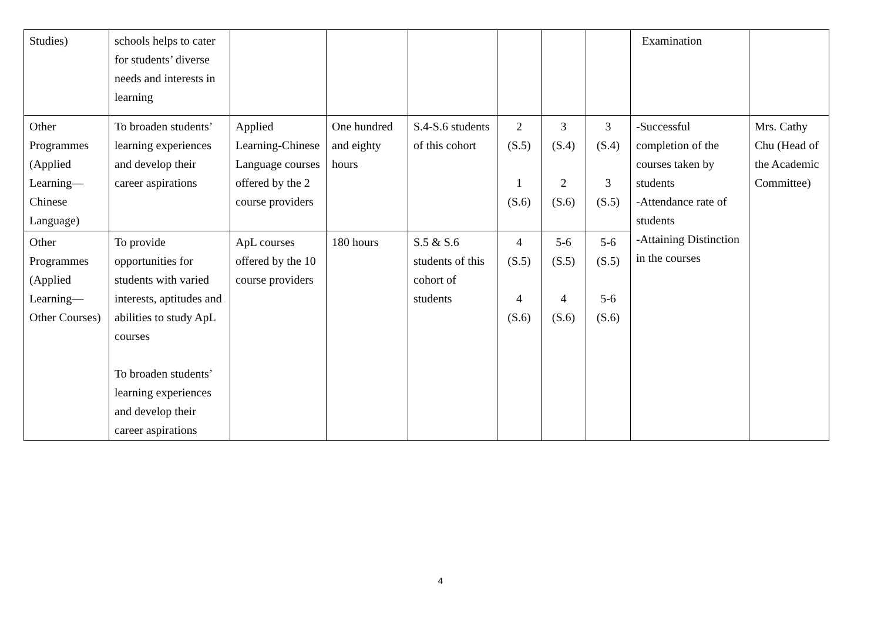| Studies) | schools helps to cater for students’ diverse needs and interests in learning | | | | | | | Examination | |
| Other Programmes (Applied Learning—Chinese Language) | To broaden students’ learning experiences and develop their career aspirations | Applied Learning-Chinese Language courses offered by the 2 course providers | One hundred and eighty hours | S.4-S.6 students of this cohort | 2 (S.5) 1 (S.6) | 3 (S.4) 2 (S.6) | 3 (S.4) 3 (S.5) | -Successful completion of the courses taken by students -Attendance rate of students -Attaining Distinction in the courses | Mrs. Cathy Chu (Head of the Academic Committee) |
| Other Programmes (Applied Learning—Other Courses) | To provide opportunities for students with varied interests, aptitudes and abilities to study ApL courses To broaden students’ learning experiences and develop their career aspirations | ApL courses offered by the 10 course providers | 180 hours | S.5 & S.6 students of this cohort of students | 4 (S.5) 4 (S.6) | 5-6 (S.5) 4 (S.6) | 5-6 (S.5) 5-6 (S.6) | | |
4